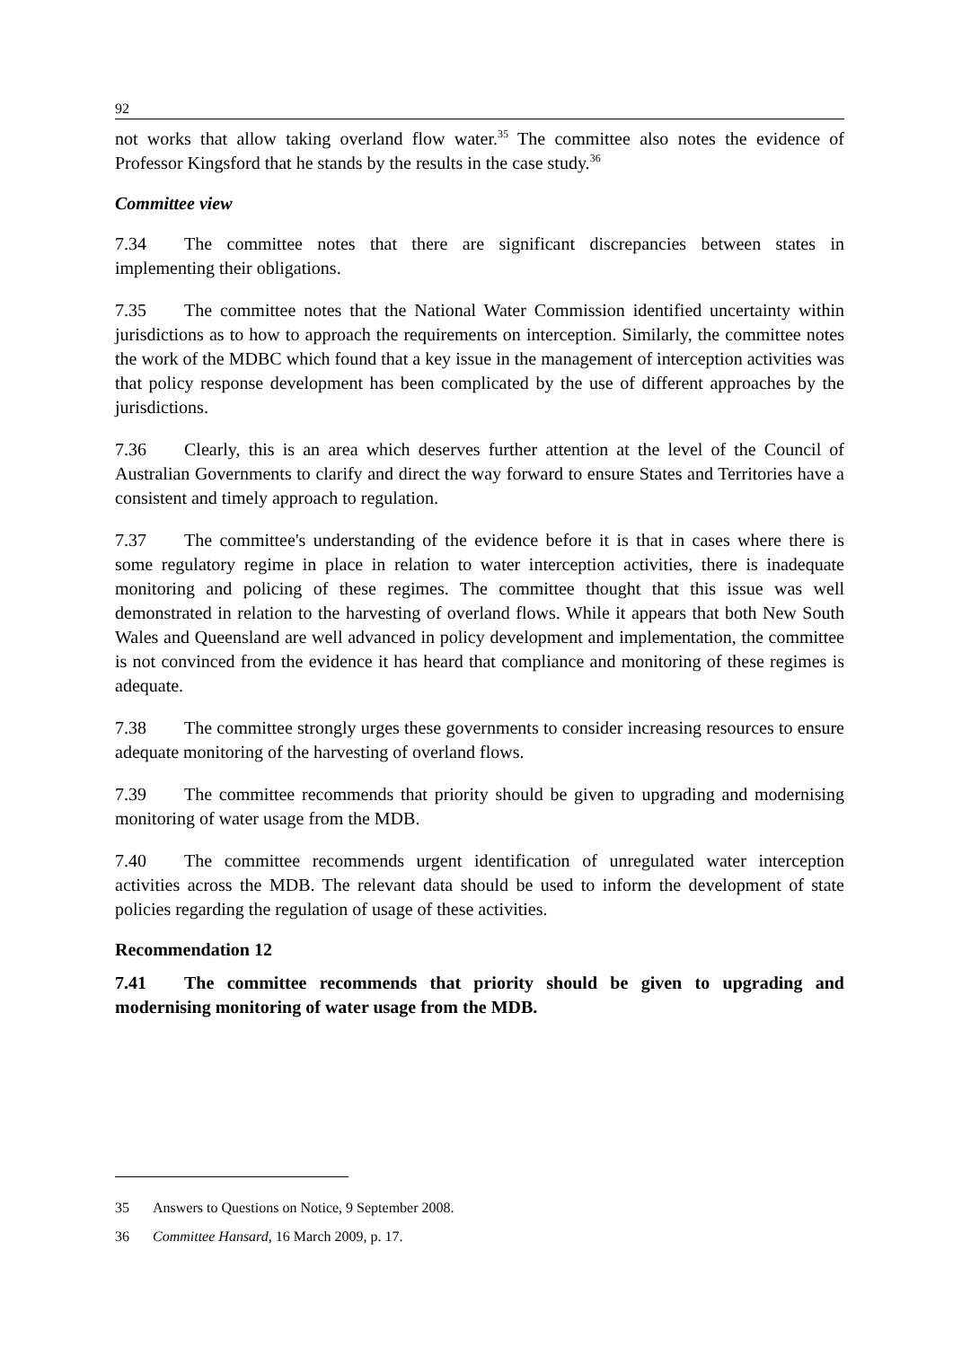92
not works that allow taking overland flow water.<sup>35</sup> The committee also notes the evidence of Professor Kingsford that he stands by the results in the case study.<sup>36</sup>
Committee view
7.34 The committee notes that there are significant discrepancies between states in implementing their obligations.
7.35 The committee notes that the National Water Commission identified uncertainty within jurisdictions as to how to approach the requirements on interception. Similarly, the committee notes the work of the MDBC which found that a key issue in the management of interception activities was that policy response development has been complicated by the use of different approaches by the jurisdictions.
7.36 Clearly, this is an area which deserves further attention at the level of the Council of Australian Governments to clarify and direct the way forward to ensure States and Territories have a consistent and timely approach to regulation.
7.37 The committee's understanding of the evidence before it is that in cases where there is some regulatory regime in place in relation to water interception activities, there is inadequate monitoring and policing of these regimes. The committee thought that this issue was well demonstrated in relation to the harvesting of overland flows. While it appears that both New South Wales and Queensland are well advanced in policy development and implementation, the committee is not convinced from the evidence it has heard that compliance and monitoring of these regimes is adequate.
7.38 The committee strongly urges these governments to consider increasing resources to ensure adequate monitoring of the harvesting of overland flows.
7.39 The committee recommends that priority should be given to upgrading and modernising monitoring of water usage from the MDB.
7.40 The committee recommends urgent identification of unregulated water interception activities across the MDB. The relevant data should be used to inform the development of state policies regarding the regulation of usage of these activities.
Recommendation 12
7.41 The committee recommends that priority should be given to upgrading and modernising monitoring of water usage from the MDB.
35 Answers to Questions on Notice, 9 September 2008.
36 Committee Hansard, 16 March 2009, p. 17.